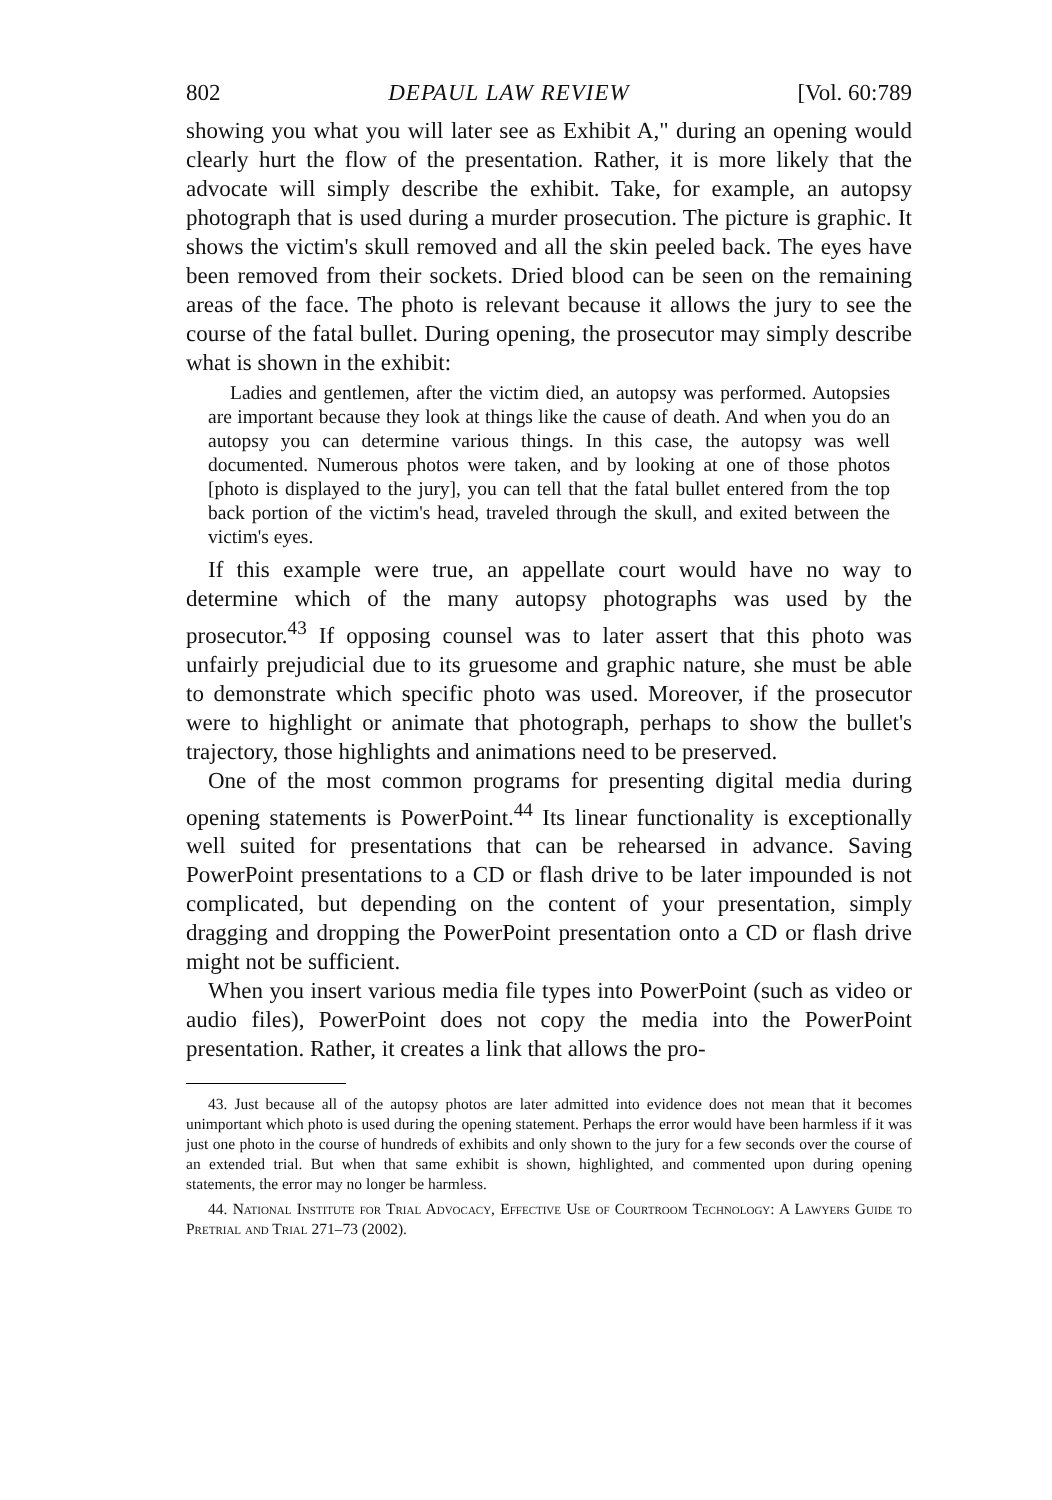802 DEPAUL LAW REVIEW [Vol. 60:789
showing you what you will later see as Exhibit A," during an opening would clearly hurt the flow of the presentation. Rather, it is more likely that the advocate will simply describe the exhibit. Take, for example, an autopsy photograph that is used during a murder prosecution. The picture is graphic. It shows the victim's skull removed and all the skin peeled back. The eyes have been removed from their sockets. Dried blood can be seen on the remaining areas of the face. The photo is relevant because it allows the jury to see the course of the fatal bullet. During opening, the prosecutor may simply describe what is shown in the exhibit:
Ladies and gentlemen, after the victim died, an autopsy was performed. Autopsies are important because they look at things like the cause of death. And when you do an autopsy you can determine various things. In this case, the autopsy was well documented. Numerous photos were taken, and by looking at one of those photos [photo is displayed to the jury], you can tell that the fatal bullet entered from the top back portion of the victim's head, traveled through the skull, and exited between the victim's eyes.
If this example were true, an appellate court would have no way to determine which of the many autopsy photographs was used by the prosecutor.<sup>43</sup> If opposing counsel was to later assert that this photo was unfairly prejudicial due to its gruesome and graphic nature, she must be able to demonstrate which specific photo was used. Moreover, if the prosecutor were to highlight or animate that photograph, perhaps to show the bullet's trajectory, those highlights and animations need to be preserved.
One of the most common programs for presenting digital media during opening statements is PowerPoint.<sup>44</sup> Its linear functionality is exceptionally well suited for presentations that can be rehearsed in advance. Saving PowerPoint presentations to a CD or flash drive to be later impounded is not complicated, but depending on the content of your presentation, simply dragging and dropping the PowerPoint presentation onto a CD or flash drive might not be sufficient.
When you insert various media file types into PowerPoint (such as video or audio files), PowerPoint does not copy the media into the PowerPoint presentation. Rather, it creates a link that allows the pro-
43. Just because all of the autopsy photos are later admitted into evidence does not mean that it becomes unimportant which photo is used during the opening statement. Perhaps the error would have been harmless if it was just one photo in the course of hundreds of exhibits and only shown to the jury for a few seconds over the course of an extended trial. But when that same exhibit is shown, highlighted, and commented upon during opening statements, the error may no longer be harmless.
44. National Institute for Trial Advocacy, Effective Use of Courtroom Technology: A Lawyers Guide to Pretrial and Trial 271–73 (2002).